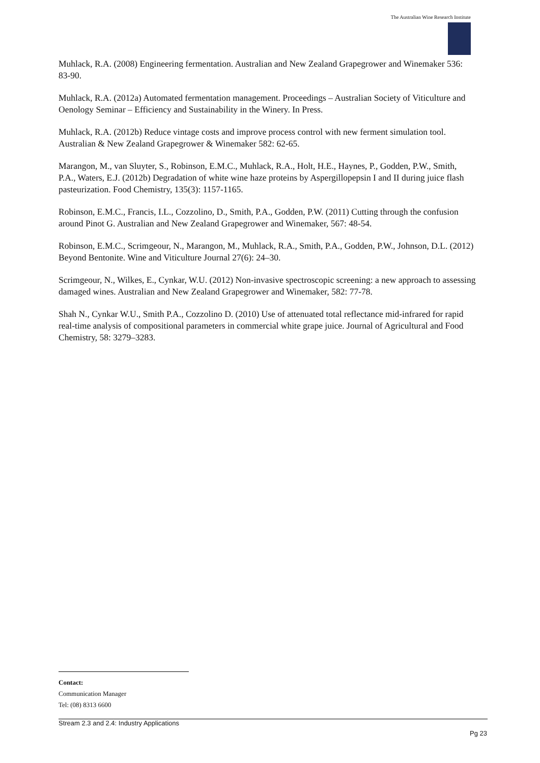The Australian Wine Research Institute
Muhlack, R.A. (2008) Engineering fermentation. Australian and New Zealand Grapegrower and Winemaker 536: 83-90.
Muhlack, R.A. (2012a) Automated fermentation management. Proceedings – Australian Society of Viticulture and Oenology Seminar – Efficiency and Sustainability in the Winery. In Press.
Muhlack, R.A. (2012b) Reduce vintage costs and improve process control with new ferment simulation tool. Australian & New Zealand Grapegrower & Winemaker 582: 62-65.
Marangon, M., van Sluyter, S., Robinson, E.M.C., Muhlack, R.A., Holt, H.E., Haynes, P., Godden, P.W., Smith, P.A., Waters, E.J. (2012b) Degradation of white wine haze proteins by Aspergillopepsin I and II during juice flash pasteurization. Food Chemistry, 135(3): 1157-1165.
Robinson, E.M.C., Francis, I.L., Cozzolino, D., Smith, P.A., Godden, P.W. (2011) Cutting through the confusion around Pinot G. Australian and New Zealand Grapegrower and Winemaker, 567: 48-54.
Robinson, E.M.C., Scrimgeour, N., Marangon, M., Muhlack, R.A., Smith, P.A., Godden, P.W., Johnson, D.L. (2012) Beyond Bentonite. Wine and Viticulture Journal 27(6): 24–30.
Scrimgeour, N., Wilkes, E., Cynkar, W.U. (2012) Non-invasive spectroscopic screening: a new approach to assessing damaged wines. Australian and New Zealand Grapegrower and Winemaker, 582: 77-78.
Shah N., Cynkar W.U., Smith P.A., Cozzolino D. (2010) Use of attenuated total reflectance mid-infrared for rapid real-time analysis of compositional parameters in commercial white grape juice. Journal of Agricultural and Food Chemistry, 58: 3279–3283.
Contact:
Communication Manager
Tel: (08) 8313 6600
Stream 2.3 and 2.4: Industry Applications
Pg 23